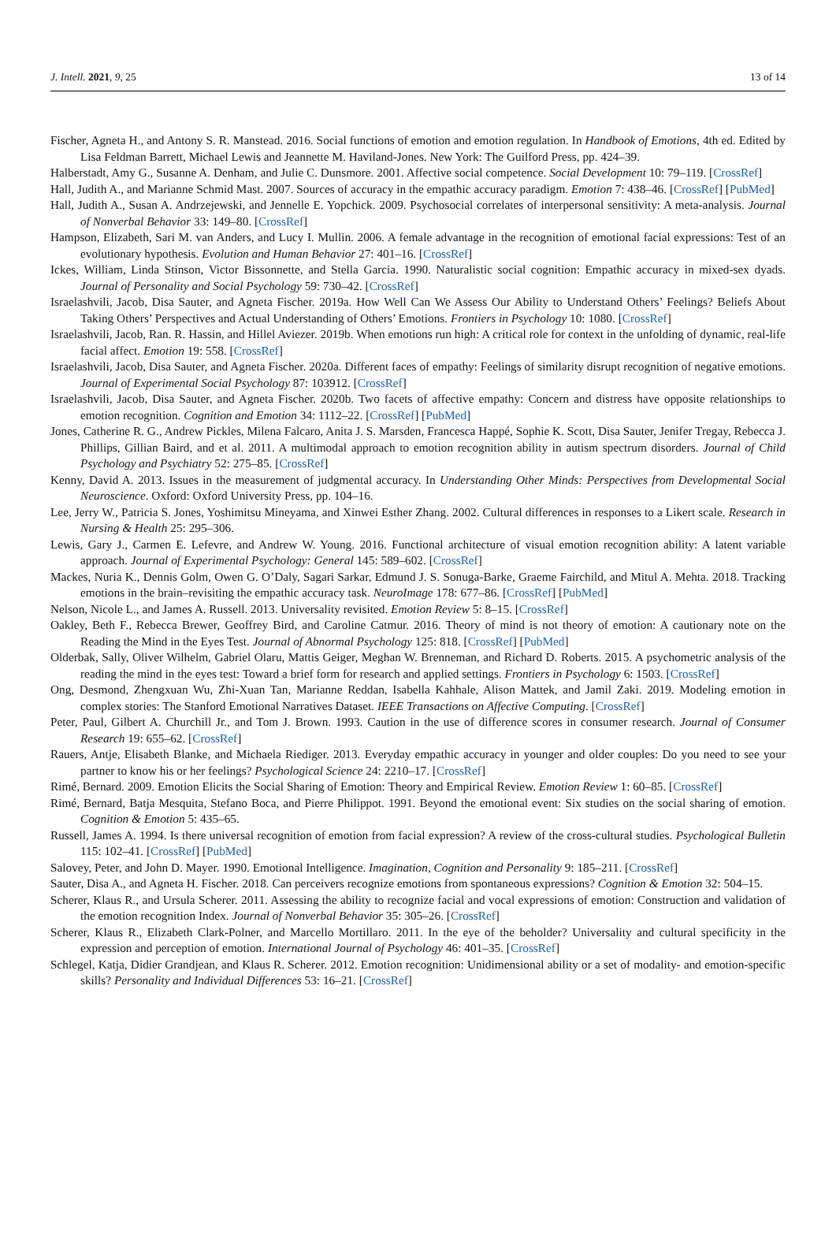J. Intell. 2021, 9, 25 13 of 14
Fischer, Agneta H., and Antony S. R. Manstead. 2016. Social functions of emotion and emotion regulation. In Handbook of Emotions, 4th ed. Edited by Lisa Feldman Barrett, Michael Lewis and Jeannette M. Haviland-Jones. New York: The Guilford Press, pp. 424–39.
Halberstadt, Amy G., Susanne A. Denham, and Julie C. Dunsmore. 2001. Affective social competence. Social Development 10: 79–119. [CrossRef]
Hall, Judith A., and Marianne Schmid Mast. 2007. Sources of accuracy in the empathic accuracy paradigm. Emotion 7: 438–46. [CrossRef] [PubMed]
Hall, Judith A., Susan A. Andrzejewski, and Jennelle E. Yopchick. 2009. Psychosocial correlates of interpersonal sensitivity: A meta-analysis. Journal of Nonverbal Behavior 33: 149–80. [CrossRef]
Hampson, Elizabeth, Sari M. van Anders, and Lucy I. Mullin. 2006. A female advantage in the recognition of emotional facial expressions: Test of an evolutionary hypothesis. Evolution and Human Behavior 27: 401–16. [CrossRef]
Ickes, William, Linda Stinson, Victor Bissonnette, and Stella Garcia. 1990. Naturalistic social cognition: Empathic accuracy in mixed-sex dyads. Journal of Personality and Social Psychology 59: 730–42. [CrossRef]
Israelashvili, Jacob, Disa Sauter, and Agneta Fischer. 2019a. How Well Can We Assess Our Ability to Understand Others’ Feelings? Beliefs About Taking Others’ Perspectives and Actual Understanding of Others’ Emotions. Frontiers in Psychology 10: 1080. [CrossRef]
Israelashvili, Jacob, Ran. R. Hassin, and Hillel Aviezer. 2019b. When emotions run high: A critical role for context in the unfolding of dynamic, real-life facial affect. Emotion 19: 558. [CrossRef]
Israelashvili, Jacob, Disa Sauter, and Agneta Fischer. 2020a. Different faces of empathy: Feelings of similarity disrupt recognition of negative emotions. Journal of Experimental Social Psychology 87: 103912. [CrossRef]
Israelashvili, Jacob, Disa Sauter, and Agneta Fischer. 2020b. Two facets of affective empathy: Concern and distress have opposite relationships to emotion recognition. Cognition and Emotion 34: 1112–22. [CrossRef] [PubMed]
Jones, Catherine R. G., Andrew Pickles, Milena Falcaro, Anita J. S. Marsden, Francesca Happé, Sophie K. Scott, Disa Sauter, Jenifer Tregay, Rebecca J. Phillips, Gillian Baird, and et al. 2011. A multimodal approach to emotion recognition ability in autism spectrum disorders. Journal of Child Psychology and Psychiatry 52: 275–85. [CrossRef]
Kenny, David A. 2013. Issues in the measurement of judgmental accuracy. In Understanding Other Minds: Perspectives from Developmental Social Neuroscience. Oxford: Oxford University Press, pp. 104–16.
Lee, Jerry W., Patricia S. Jones, Yoshimitsu Mineyama, and Xinwei Esther Zhang. 2002. Cultural differences in responses to a Likert scale. Research in Nursing & Health 25: 295–306.
Lewis, Gary J., Carmen E. Lefevre, and Andrew W. Young. 2016. Functional architecture of visual emotion recognition ability: A latent variable approach. Journal of Experimental Psychology: General 145: 589–602. [CrossRef]
Mackes, Nuria K., Dennis Golm, Owen G. O’Daly, Sagari Sarkar, Edmund J. S. Sonuga-Barke, Graeme Fairchild, and Mitul A. Mehta. 2018. Tracking emotions in the brain–revisiting the empathic accuracy task. NeuroImage 178: 677–86. [CrossRef] [PubMed]
Nelson, Nicole L., and James A. Russell. 2013. Universality revisited. Emotion Review 5: 8–15. [CrossRef]
Oakley, Beth F., Rebecca Brewer, Geoffrey Bird, and Caroline Catmur. 2016. Theory of mind is not theory of emotion: A cautionary note on the Reading the Mind in the Eyes Test. Journal of Abnormal Psychology 125: 818. [CrossRef] [PubMed]
Olderbak, Sally, Oliver Wilhelm, Gabriel Olaru, Mattis Geiger, Meghan W. Brenneman, and Richard D. Roberts. 2015. A psychometric analysis of the reading the mind in the eyes test: Toward a brief form for research and applied settings. Frontiers in Psychology 6: 1503. [CrossRef]
Ong, Desmond, Zhengxuan Wu, Zhi-Xuan Tan, Marianne Reddan, Isabella Kahhale, Alison Mattek, and Jamil Zaki. 2019. Modeling emotion in complex stories: The Stanford Emotional Narratives Dataset. IEEE Transactions on Affective Computing. [CrossRef]
Peter, Paul, Gilbert A. Churchill Jr., and Tom J. Brown. 1993. Caution in the use of difference scores in consumer research. Journal of Consumer Research 19: 655–62. [CrossRef]
Rauers, Antje, Elisabeth Blanke, and Michaela Riediger. 2013. Everyday empathic accuracy in younger and older couples: Do you need to see your partner to know his or her feelings? Psychological Science 24: 2210–17. [CrossRef]
Rimé, Bernard. 2009. Emotion Elicits the Social Sharing of Emotion: Theory and Empirical Review. Emotion Review 1: 60–85. [CrossRef]
Rimé, Bernard, Batja Mesquita, Stefano Boca, and Pierre Philippot. 1991. Beyond the emotional event: Six studies on the social sharing of emotion. Cognition & Emotion 5: 435–65.
Russell, James A. 1994. Is there universal recognition of emotion from facial expression? A review of the cross-cultural studies. Psychological Bulletin 115: 102–41. [CrossRef] [PubMed]
Salovey, Peter, and John D. Mayer. 1990. Emotional Intelligence. Imagination, Cognition and Personality 9: 185–211. [CrossRef]
Sauter, Disa A., and Agneta H. Fischer. 2018. Can perceivers recognize emotions from spontaneous expressions? Cognition & Emotion 32: 504–15.
Scherer, Klaus R., and Ursula Scherer. 2011. Assessing the ability to recognize facial and vocal expressions of emotion: Construction and validation of the emotion recognition Index. Journal of Nonverbal Behavior 35: 305–26. [CrossRef]
Scherer, Klaus R., Elizabeth Clark-Polner, and Marcello Mortillaro. 2011. In the eye of the beholder? Universality and cultural specificity in the expression and perception of emotion. International Journal of Psychology 46: 401–35. [CrossRef]
Schlegel, Katja, Didier Grandjean, and Klaus R. Scherer. 2012. Emotion recognition: Unidimensional ability or a set of modality- and emotion-specific skills? Personality and Individual Differences 53: 16–21. [CrossRef]